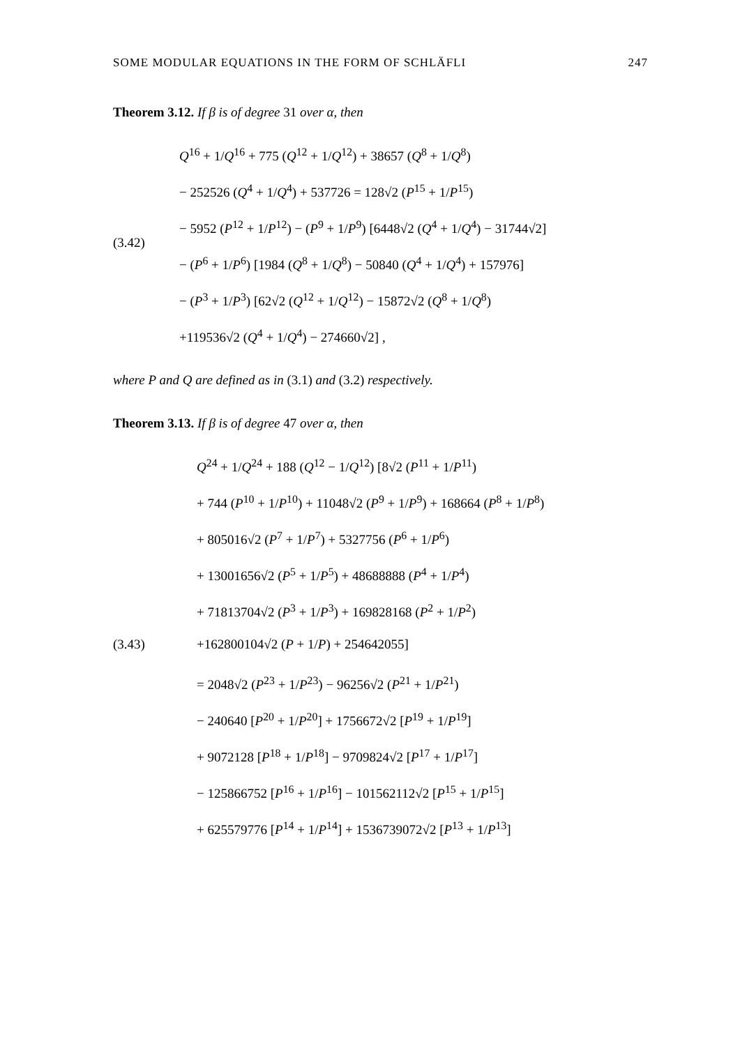SOME MODULAR EQUATIONS IN THE FORM OF SCHLÄFLI 247
Theorem 3.12. If β is of degree 31 over α, then
(3.42)
Q<sup>16</sup> + 1/Q<sup>16</sup> + 775 (Q<sup>12</sup> + 1/Q<sup>12</sup>) + 38657 (Q<sup>8</sup> + 1/Q<sup>8</sup>)
− 252526 (Q<sup>4</sup> + 1/Q<sup>4</sup>) + 537726 = 128√2 (P<sup>15</sup> + 1/P<sup>15</sup>)
− 5952 (P<sup>12</sup> + 1/P<sup>12</sup>) − (P<sup>9</sup> + 1/P<sup>9</sup>) [6448√2 (Q<sup>4</sup> + 1/Q<sup>4</sup>) − 31744√2]
− (P<sup>6</sup> + 1/P<sup>6</sup>) [1984 (Q<sup>8</sup> + 1/Q<sup>8</sup>) − 50840 (Q<sup>4</sup> + 1/Q<sup>4</sup>) + 157976]
− (P<sup>3</sup> + 1/P<sup>3</sup>) [62√2 (Q<sup>12</sup> + 1/Q<sup>12</sup>) − 15872√2 (Q<sup>8</sup> + 1/Q<sup>8</sup>)
+119536√2 (Q<sup>4</sup> + 1/Q<sup>4</sup>) − 274660√2] ,
where P and Q are defined as in (3.1) and (3.2) respectively.
Theorem 3.13. If β is of degree 47 over α, then
(3.43)
Q<sup>24</sup> + 1/Q<sup>24</sup> + 188 (Q<sup>12</sup> − 1/Q<sup>12</sup>) [8√2 (P<sup>11</sup> + 1/P<sup>11</sup>)
+ 744 (P<sup>10</sup> + 1/P<sup>10</sup>) + 11048√2 (P<sup>9</sup> + 1/P<sup>9</sup>) + 168664 (P<sup>8</sup> + 1/P<sup>8</sup>)
+ 805016√2 (P<sup>7</sup> + 1/P<sup>7</sup>) + 5327756 (P<sup>6</sup> + 1/P<sup>6</sup>)
+ 13001656√2 (P<sup>5</sup> + 1/P<sup>5</sup>) + 48688888 (P<sup>4</sup> + 1/P<sup>4</sup>)
+ 71813704√2 (P<sup>3</sup> + 1/P<sup>3</sup>) + 169828168 (P<sup>2</sup> + 1/P<sup>2</sup>)
+162800104√2 (P + 1/P) + 254642055]
= 2048√2 (P<sup>23</sup> + 1/P<sup>23</sup>) − 96256√2 (P<sup>21</sup> + 1/P<sup>21</sup>)
− 240640 [P<sup>20</sup> + 1/P<sup>20</sup>] + 1756672√2 [P<sup>19</sup> + 1/P<sup>19</sup>]
+ 9072128 [P<sup>18</sup> + 1/P<sup>18</sup>] − 9709824√2 [P<sup>17</sup> + 1/P<sup>17</sup>]
− 125866752 [P<sup>16</sup> + 1/P<sup>16</sup>] − 101562112√2 [P<sup>15</sup> + 1/P<sup>15</sup>]
+ 625579776 [P<sup>14</sup> + 1/P<sup>14</sup>] + 1536739072√2 [P<sup>13</sup> + 1/P<sup>13</sup>]